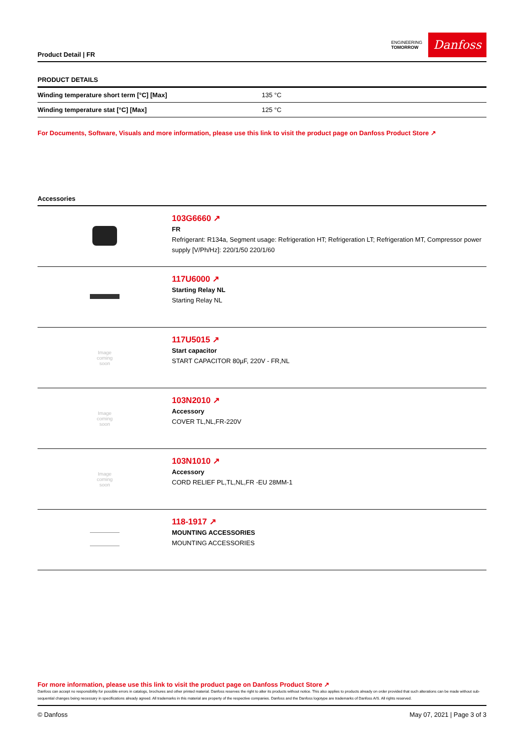Product Detail | FR
ENGINEERING
TOMORROW
Danfoss
PRODUCT DETAILS
| Winding temperature short term [°C] [Max] | 135 °C |
| Winding temperature stat [°C] [Max] | 125 °C |
For Documents, Software, Visuals and more information, please use this link to visit the product page on Danfoss Product Store ↗
Accessories
| | 103G6660 ↗ FR Refrigerant: R134a, Segment usage: Refrigeration HT; Refrigeration LT; Refrigeration MT, Compressor power supply [V/Ph/Hz]: 220/1/50 220/1/60 |
| | 117U6000 ↗ Starting Relay NL Starting Relay NL |
| Image coming soon | 117U5015 ↗ Start capacitor START CAPACITOR 80µF, 220V - FR,NL |
| Image coming soon | 103N2010 ↗ Accessory COVER TL,NL,FR-220V |
| Image coming soon | 103N1010 ↗ Accessory CORD RELIEF PL,TL,NL,FR -EU 28MM-1 |
| | 118-1917 ↗ MOUNTING ACCESSORIES MOUNTING ACCESSORIES |
For more information, please use this link to visit the product page on Danfoss Product Store ↗
Danfoss can accept no responsibility for possible errors in catalogs, brochures and other printed material. Danfoss reserves the right to alter its products without notice. This also applies to products already on order provided that such alterations can be made without sub-sequential changes being necessary in specifications already agreed. All trademarks in this material are property of the respective companies. Danfoss and the Danfoss logotype are trademarks of Danfoss A/S. All rights reserved.
© Danfoss May 07, 2021 | Page 3 of 3